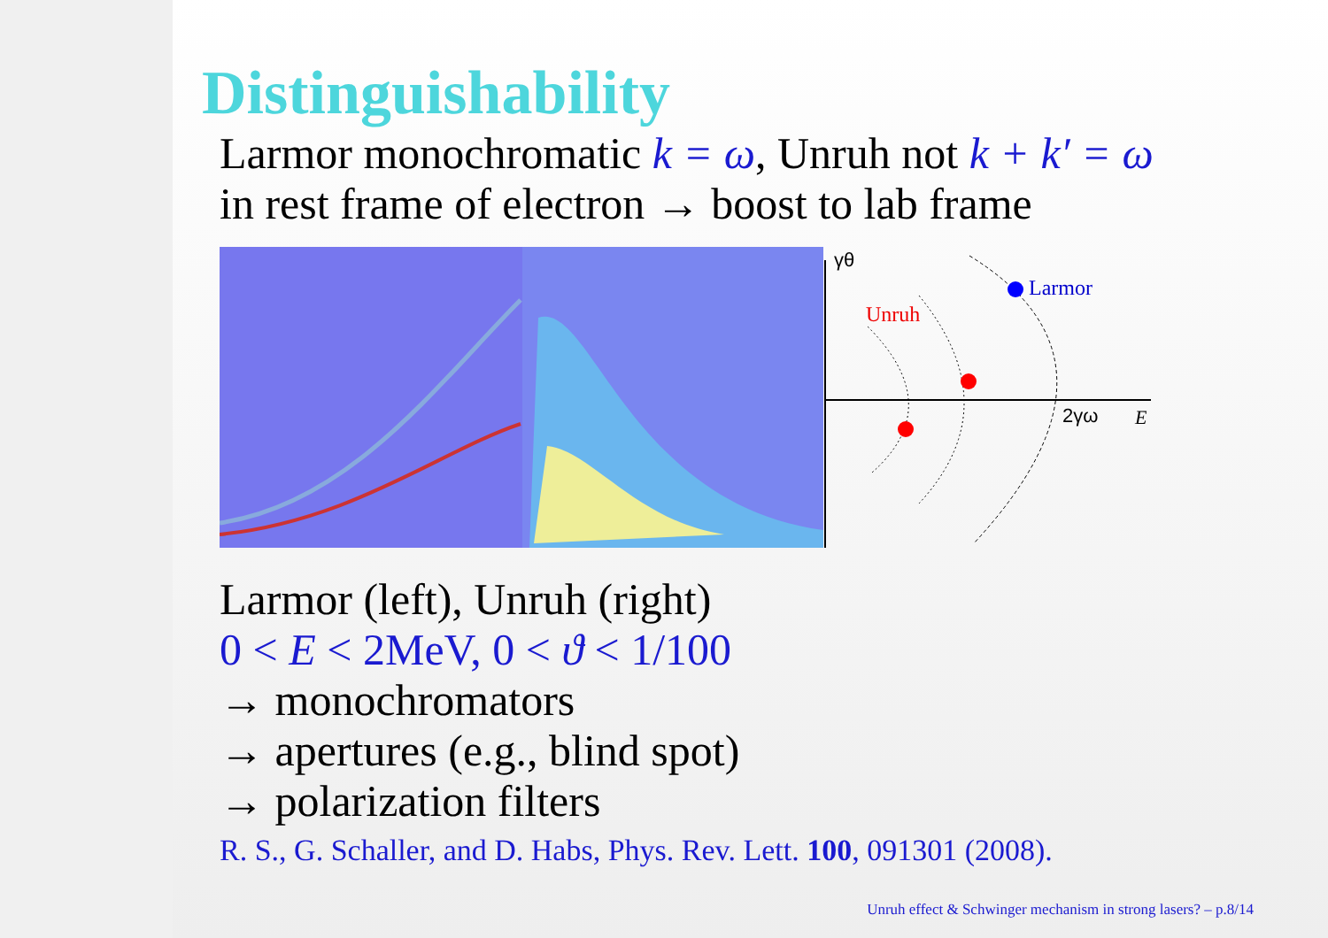Distinguishability
Larmor monochromatic k = ω, Unruh not k + k′ = ω
in rest frame of electron → boost to lab frame
γθ
2γω
E
Larmor
Unruh
Larmor (left), Unruh (right)
0 < E < 2MeV, 0 < ϑ < 1/100
→ monochromators
→ apertures (e.g., blind spot)
→ polarization filters
R. S., G. Schaller, and D. Habs, Phys. Rev. Lett. 100, 091301 (2008).
Unruh effect & Schwinger mechanism in strong lasers? – p.8/14